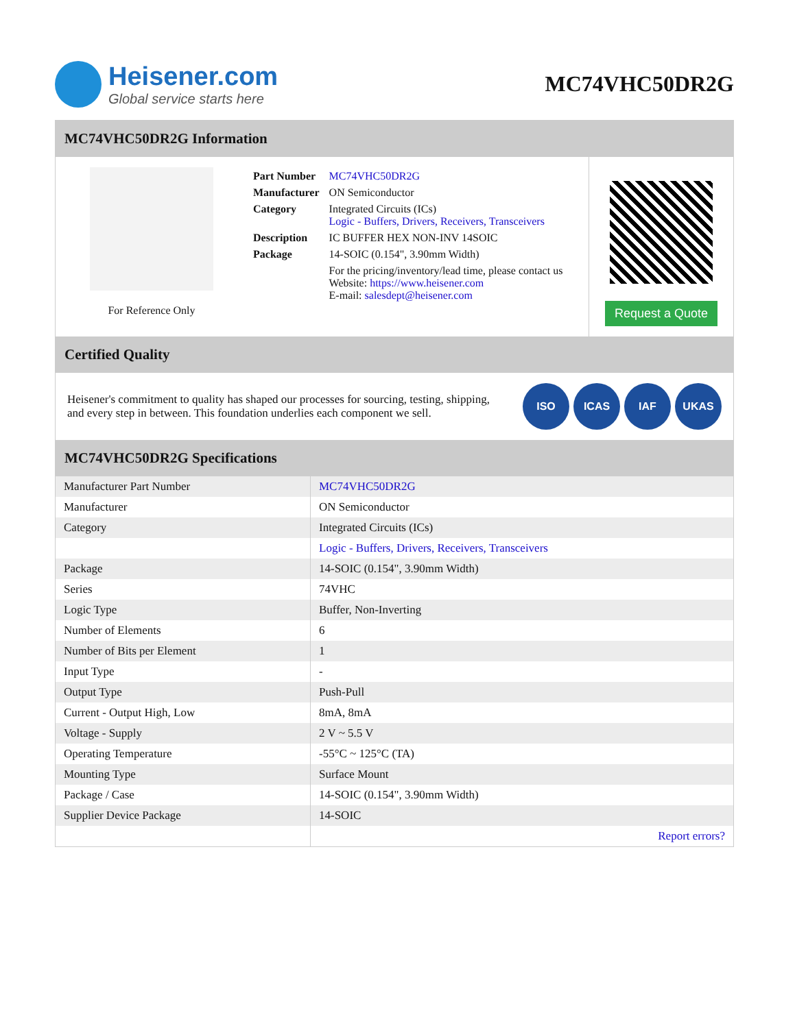Heisener.com
Global service starts here
MC74VHC50DR2G
MC74VHC50DR2G Information
For Reference Only
| Part Number | MC74VHC50DR2G |
| Manufacturer | ON Semiconductor |
| Category | Integrated Circuits (ICs) Logic - Buffers, Drivers, Receivers, Transceivers |
| Description | IC BUFFER HEX NON-INV 14SOIC |
| Package | 14-SOIC (0.154", 3.90mm Width) |
| | For the pricing/inventory/lead time, please contact us Website: https://www.heisener.com E-mail: salesdept@heisener.com |
Request a Quote
Certified Quality
Heisener's commitment to quality has shaped our processes for sourcing, testing, shipping, and every step in between. This foundation underlies each component we sell.
ISO ICAS IAF UKAS
MC74VHC50DR2G Specifications
| Manufacturer Part Number | MC74VHC50DR2G |
| Manufacturer | ON Semiconductor |
| Category | Integrated Circuits (ICs) |
| | Logic - Buffers, Drivers, Receivers, Transceivers |
| Package | 14-SOIC (0.154", 3.90mm Width) |
| Series | 74VHC |
| Logic Type | Buffer, Non-Inverting |
| Number of Elements | 6 |
| Number of Bits per Element | 1 |
| Input Type | - |
| Output Type | Push-Pull |
| Current - Output High, Low | 8mA, 8mA |
| Voltage - Supply | 2 V ~ 5.5 V |
| Operating Temperature | -55°C ~ 125°C (TA) |
| Mounting Type | Surface Mount |
| Package / Case | 14-SOIC (0.154", 3.90mm Width) |
| Supplier Device Package | 14-SOIC |
| | Report errors? |